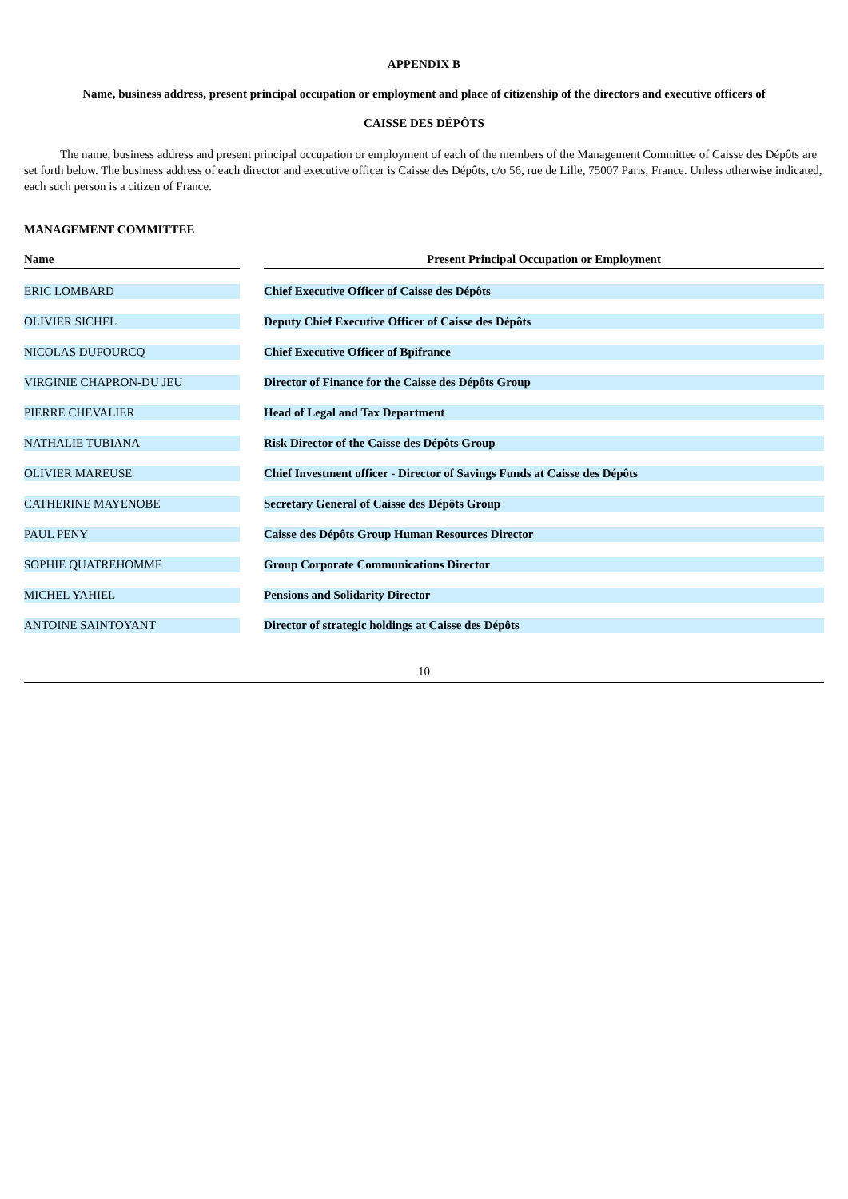APPENDIX B
Name, business address, present principal occupation or employment and place of citizenship of the directors and executive officers of
CAISSE DES DÉPÔTS
The name, business address and present principal occupation or employment of each of the members of the Management Committee of Caisse des Dépôts are set forth below. The business address of each director and executive officer is Caisse des Dépôts, c/o 56, rue de Lille, 75007 Paris, France. Unless otherwise indicated, each such person is a citizen of France.
MANAGEMENT COMMITTEE
| Name | | Present Principal Occupation or Employment |
| --- | --- | --- |
| ERIC LOMBARD | | Chief Executive Officer of Caisse des Dépôts |
| OLIVIER SICHEL | | Deputy Chief Executive Officer of Caisse des Dépôts |
| NICOLAS DUFOURCQ | | Chief Executive Officer of Bpifrance |
| VIRGINIE CHAPRON-DU JEU | | Director of Finance for the Caisse des Dépôts Group |
| PIERRE CHEVALIER | | Head of Legal and Tax Department |
| NATHALIE TUBIANA | | Risk Director of the Caisse des Dépôts Group |
| OLIVIER MAREUSE | | Chief Investment officer - Director of Savings Funds at Caisse des Dépôts |
| CATHERINE MAYENOBE | | Secretary General of Caisse des Dépôts Group |
| PAUL PENY | | Caisse des Dépôts Group Human Resources Director |
| SOPHIE QUATREHOMME | | Group Corporate Communications Director |
| MICHEL YAHIEL | | Pensions and Solidarity Director |
| ANTOINE SAINTOYANT | | Director of strategic holdings at Caisse des Dépôts |
10